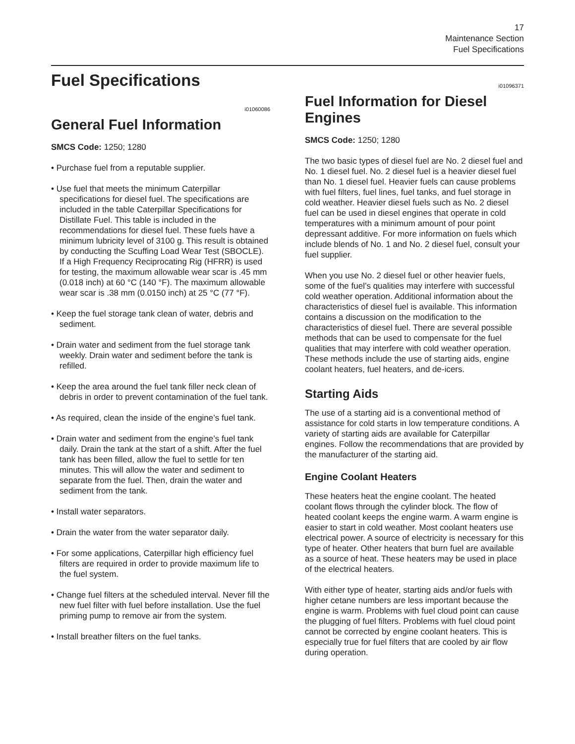17
Maintenance Section
Fuel Specifications
Fuel Specifications
i01060086
General Fuel Information
SMCS Code: 1250; 1280
• Purchase fuel from a reputable supplier.
• Use fuel that meets the minimum Caterpillar specifications for diesel fuel. The specifications are included in the table Caterpillar Specifications for Distillate Fuel. This table is included in the recommendations for diesel fuel. These fuels have a minimum lubricity level of 3100 g. This result is obtained by conducting the Scuffing Load Wear Test (SBOCLE). If a High Frequency Reciprocating Rig (HFRR) is used for testing, the maximum allowable wear scar is .45 mm (0.018 inch) at 60 °C (140 °F). The maximum allowable wear scar is .38 mm (0.0150 inch) at 25 °C (77 °F).
• Keep the fuel storage tank clean of water, debris and sediment.
• Drain water and sediment from the fuel storage tank weekly. Drain water and sediment before the tank is refilled.
• Keep the area around the fuel tank filler neck clean of debris in order to prevent contamination of the fuel tank.
• As required, clean the inside of the engine’s fuel tank.
• Drain water and sediment from the engine’s fuel tank daily. Drain the tank at the start of a shift. After the fuel tank has been filled, allow the fuel to settle for ten minutes. This will allow the water and sediment to separate from the fuel. Then, drain the water and sediment from the tank.
• Install water separators.
• Drain the water from the water separator daily.
• For some applications, Caterpillar high efficiency fuel filters are required in order to provide maximum life to the fuel system.
• Change fuel filters at the scheduled interval. Never fill the new fuel filter with fuel before installation. Use the fuel priming pump to remove air from the system.
• Install breather filters on the fuel tanks.
i01096371
Fuel Information for Diesel Engines
SMCS Code: 1250; 1280
The two basic types of diesel fuel are No. 2 diesel fuel and No. 1 diesel fuel. No. 2 diesel fuel is a heavier diesel fuel than No. 1 diesel fuel. Heavier fuels can cause problems with fuel filters, fuel lines, fuel tanks, and fuel storage in cold weather. Heavier diesel fuels such as No. 2 diesel fuel can be used in diesel engines that operate in cold temperatures with a minimum amount of pour point depressant additive. For more information on fuels which include blends of No. 1 and No. 2 diesel fuel, consult your fuel supplier.
When you use No. 2 diesel fuel or other heavier fuels, some of the fuel’s qualities may interfere with successful cold weather operation. Additional information about the characteristics of diesel fuel is available. This information contains a discussion on the modification to the characteristics of diesel fuel. There are several possible methods that can be used to compensate for the fuel qualities that may interfere with cold weather operation. These methods include the use of starting aids, engine coolant heaters, fuel heaters, and de-icers.
Starting Aids
The use of a starting aid is a conventional method of assistance for cold starts in low temperature conditions. A variety of starting aids are available for Caterpillar engines. Follow the recommendations that are provided by the manufacturer of the starting aid.
Engine Coolant Heaters
These heaters heat the engine coolant. The heated coolant flows through the cylinder block. The flow of heated coolant keeps the engine warm. A warm engine is easier to start in cold weather. Most coolant heaters use electrical power. A source of electricity is necessary for this type of heater. Other heaters that burn fuel are available as a source of heat. These heaters may be used in place of the electrical heaters.
With either type of heater, starting aids and/or fuels with higher cetane numbers are less important because the engine is warm. Problems with fuel cloud point can cause the plugging of fuel filters. Problems with fuel cloud point cannot be corrected by engine coolant heaters. This is especially true for fuel filters that are cooled by air flow during operation.